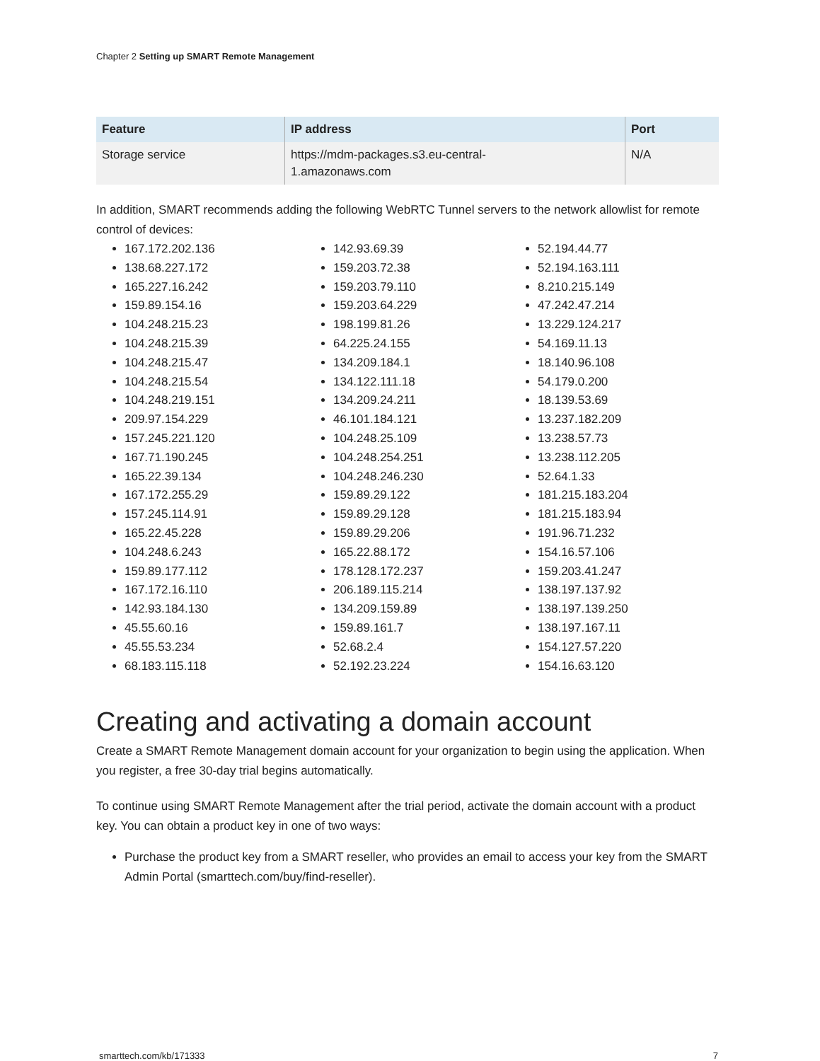Chapter 2 Setting up SMART Remote Management
| Feature | IP address | Port |
| --- | --- | --- |
| Storage service | https://mdm-packages.s3.eu-central- 1.amazonaws.com | N/A |
In addition, SMART recommends adding the following WebRTC Tunnel servers to the network allowlist for remote control of devices:
167.172.202.136
138.68.227.172
165.227.16.242
159.89.154.16
104.248.215.23
104.248.215.39
104.248.215.47
104.248.215.54
104.248.219.151
209.97.154.229
157.245.221.120
167.71.190.245
165.22.39.134
167.172.255.29
157.245.114.91
165.22.45.228
104.248.6.243
159.89.177.112
167.172.16.110
142.93.184.130
45.55.60.16
45.55.53.234
68.183.115.118
142.93.69.39
159.203.72.38
159.203.79.110
159.203.64.229
198.199.81.26
64.225.24.155
134.209.184.1
134.122.111.18
134.209.24.211
46.101.184.121
104.248.25.109
104.248.254.251
104.248.246.230
159.89.29.122
159.89.29.128
159.89.29.206
165.22.88.172
178.128.172.237
206.189.115.214
134.209.159.89
159.89.161.7
52.68.2.4
52.192.23.224
52.194.44.77
52.194.163.111
8.210.215.149
47.242.47.214
13.229.124.217
54.169.11.13
18.140.96.108
54.179.0.200
18.139.53.69
13.237.182.209
13.238.57.73
13.238.112.205
52.64.1.33
181.215.183.204
181.215.183.94
191.96.71.232
154.16.57.106
159.203.41.247
138.197.137.92
138.197.139.250
138.197.167.11
154.127.57.220
154.16.63.120
Creating and activating a domain account
Create a SMART Remote Management domain account for your organization to begin using the application. When you register, a free 30-day trial begins automatically.
To continue using SMART Remote Management after the trial period, activate the domain account with a product key. You can obtain a product key in one of two ways:
Purchase the product key from a SMART reseller, who provides an email to access your key from the SMART Admin Portal (smarttech.com/buy/find-reseller).
smarttech.com/kb/171333 7